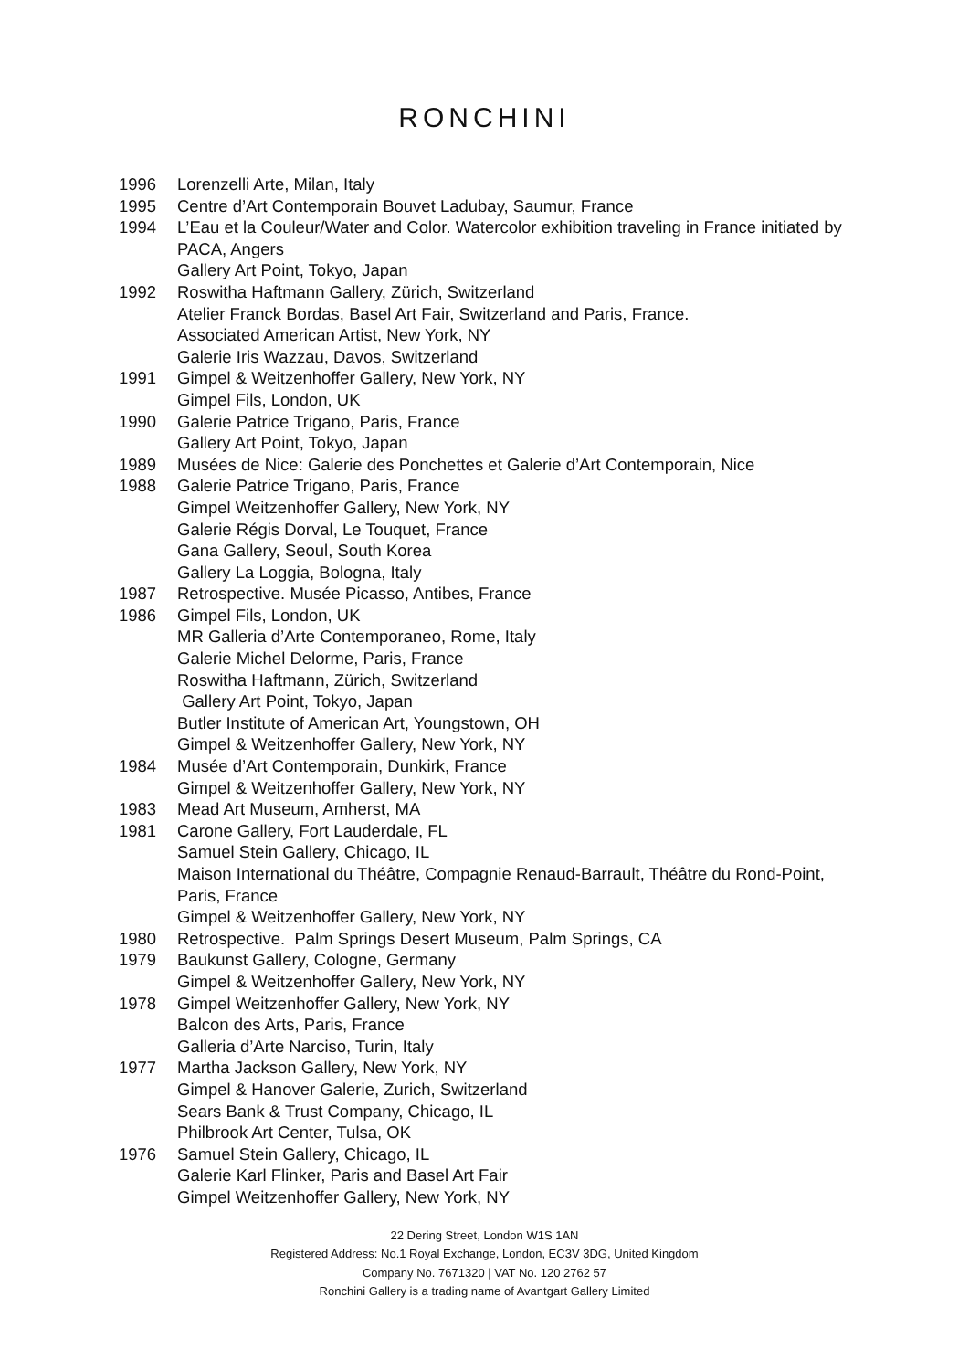RONCHINI
1996 Lorenzelli Arte, Milan, Italy
1995 Centre d’Art Contemporain Bouvet Ladubay, Saumur, France
1994 L’Eau et la Couleur/Water and Color. Watercolor exhibition traveling in France initiated by PACA, Angers
Gallery Art Point, Tokyo, Japan
1992 Roswitha Haftmann Gallery, Zürich, Switzerland
Atelier Franck Bordas, Basel Art Fair, Switzerland and Paris, France.
Associated American Artist, New York, NY
Galerie Iris Wazzau, Davos, Switzerland
1991 Gimpel & Weitzenhoffer Gallery, New York, NY
Gimpel Fils, London, UK
1990 Galerie Patrice Trigano, Paris, France
Gallery Art Point, Tokyo, Japan
1989 Musées de Nice: Galerie des Ponchettes et Galerie d’Art Contemporain, Nice
1988 Galerie Patrice Trigano, Paris, France
Gimpel Weitzenhoffer Gallery, New York, NY
Galerie Régis Dorval, Le Touquet, France
Gana Gallery, Seoul, South Korea
Gallery La Loggia, Bologna, Italy
1987 Retrospective. Musée Picasso, Antibes, France
1986 Gimpel Fils, London, UK
MR Galleria d’Arte Contemporaneo, Rome, Italy
Galerie Michel Delorme, Paris, France
Roswitha Haftmann, Zürich, Switzerland
Gallery Art Point, Tokyo, Japan
Butler Institute of American Art, Youngstown, OH
Gimpel & Weitzenhoffer Gallery, New York, NY
1984 Musée d’Art Contemporain, Dunkirk, France
Gimpel & Weitzenhoffer Gallery, New York, NY
1983 Mead Art Museum, Amherst, MA
1981 Carone Gallery, Fort Lauderdale, FL
Samuel Stein Gallery, Chicago, IL
Maison International du Théâtre, Compagnie Renaud-Barrault, Théâtre du Rond-Point, Paris, France
Gimpel & Weitzenhoffer Gallery, New York, NY
1980 Retrospective. Palm Springs Desert Museum, Palm Springs, CA
1979 Baukunst Gallery, Cologne, Germany
Gimpel & Weitzenhoffer Gallery, New York, NY
1978 Gimpel Weitzenhoffer Gallery, New York, NY
Balcon des Arts, Paris, France
Galleria d’Arte Narciso, Turin, Italy
1977 Martha Jackson Gallery, New York, NY
Gimpel & Hanover Galerie, Zurich, Switzerland
Sears Bank & Trust Company, Chicago, IL
Philbrook Art Center, Tulsa, OK
1976 Samuel Stein Gallery, Chicago, IL
Galerie Karl Flinker, Paris and Basel Art Fair
Gimpel Weitzenhoffer Gallery, New York, NY
22 Dering Street, London W1S 1AN
Registered Address: No.1 Royal Exchange, London, EC3V 3DG, United Kingdom
Company No. 7671320 | VAT No. 120 2762 57
Ronchini Gallery is a trading name of Avantgart Gallery Limited